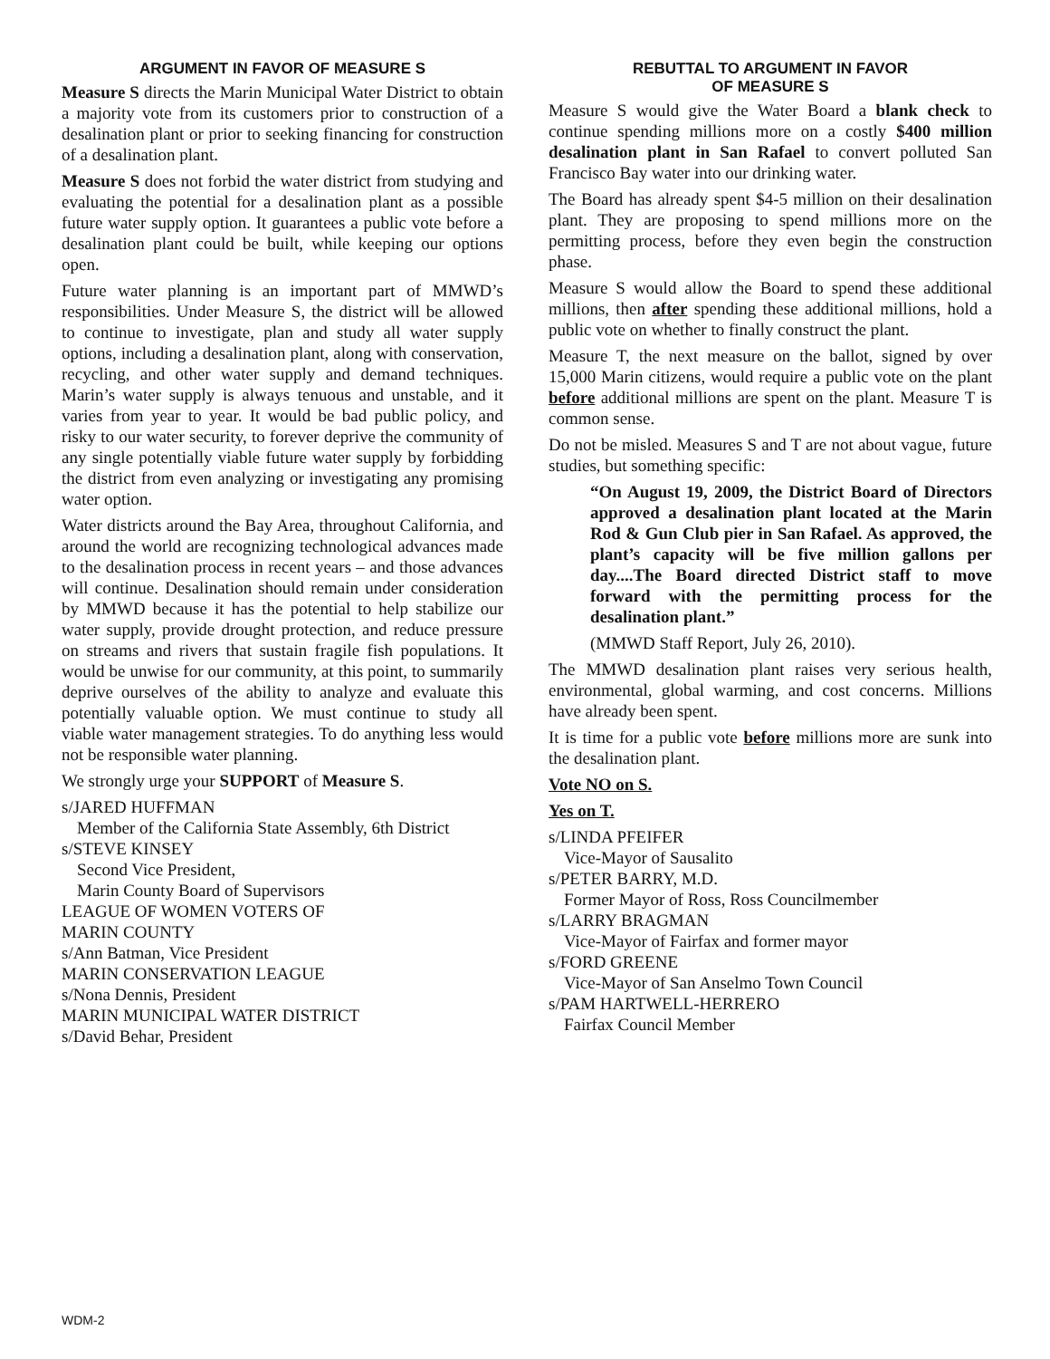ARGUMENT IN FAVOR OF MEASURE S
Measure S directs the Marin Municipal Water District to obtain a majority vote from its customers prior to construction of a desalination plant or prior to seeking financing for construction of a desalination plant.
Measure S does not forbid the water district from studying and evaluating the potential for a desalination plant as a possible future water supply option. It guarantees a public vote before a desalination plant could be built, while keeping our options open.
Future water planning is an important part of MMWD’s responsibilities. Under Measure S, the district will be allowed to continue to investigate, plan and study all water supply options, including a desalination plant, along with conservation, recycling, and other water supply and demand techniques. Marin’s water supply is always tenuous and unstable, and it varies from year to year. It would be bad public policy, and risky to our water security, to forever deprive the community of any single potentially viable future water supply by forbidding the district from even analyzing or investigating any promising water option.
Water districts around the Bay Area, throughout California, and around the world are recognizing technological advances made to the desalination process in recent years – and those advances will continue. Desalination should remain under consideration by MMWD because it has the potential to help stabilize our water supply, provide drought protection, and reduce pressure on streams and rivers that sustain fragile fish populations. It would be unwise for our community, at this point, to summarily deprive ourselves of the ability to analyze and evaluate this potentially valuable option. We must continue to study all viable water management strategies. To do anything less would not be responsible water planning.
We strongly urge your SUPPORT of Measure S.
s/JARED HUFFMAN
Member of the California State Assembly, 6th District
s/STEVE KINSEY
Second Vice President,
Marin County Board of Supervisors
LEAGUE OF WOMEN VOTERS OF
MARIN COUNTY
s/Ann Batman, Vice President
MARIN CONSERVATION LEAGUE
s/Nona Dennis, President
MARIN MUNICIPAL WATER DISTRICT
s/David Behar, President
REBUTTAL TO ARGUMENT IN FAVOR
OF MEASURE S
Measure S would give the Water Board a blank check to continue spending millions more on a costly $400 million desalination plant in San Rafael to convert polluted San Francisco Bay water into our drinking water.
The Board has already spent $4-5 million on their desalination plant. They are proposing to spend millions more on the permitting process, before they even begin the construction phase.
Measure S would allow the Board to spend these additional millions, then after spending these additional millions, hold a public vote on whether to finally construct the plant.
Measure T, the next measure on the ballot, signed by over 15,000 Marin citizens, would require a public vote on the plant before additional millions are spent on the plant. Measure T is common sense.
Do not be misled. Measures S and T are not about vague, future studies, but something specific:
“On August 19, 2009, the District Board of Directors approved a desalination plant located at the Marin Rod & Gun Club pier in San Rafael. As approved, the plant’s capacity will be five million gallons per day....The Board directed District staff to move forward with the permitting process for the desalination plant.”
(MMWD Staff Report, July 26, 2010).
The MMWD desalination plant raises very serious health, environmental, global warming, and cost concerns. Millions have already been spent.
It is time for a public vote before millions more are sunk into the desalination plant.
Vote NO on S.
Yes on T.
s/LINDA PFEIFER
Vice-Mayor of Sausalito
s/PETER BARRY, M.D.
Former Mayor of Ross, Ross Councilmember
s/LARRY BRAGMAN
Vice-Mayor of Fairfax and former mayor
s/FORD GREENE
Vice-Mayor of San Anselmo Town Council
s/PAM HARTWELL-HERRERO
Fairfax Council Member
WDM-2